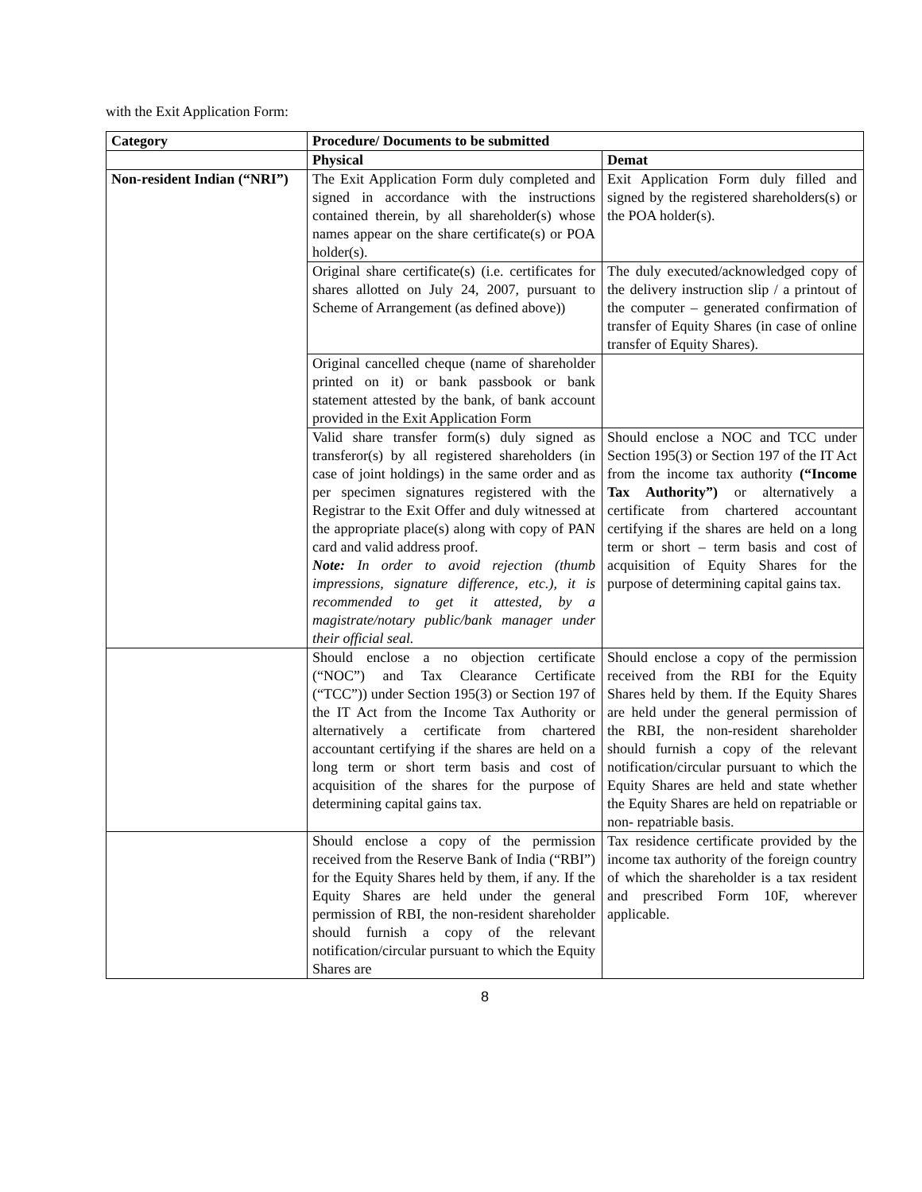with the Exit Application Form:
| Category | Procedure/ Documents to be submitted | |
| --- | --- | --- |
| | Physical | Demat |
| Non-resident Indian (“NRI”) | The Exit Application Form duly completed and signed in accordance with the instructions contained therein, by all shareholder(s) whose names appear on the share certificate(s) or POA holder(s). | Exit Application Form duly filled and signed by the registered shareholders(s) or the POA holder(s). |
| | Original share certificate(s) (i.e. certificates for shares allotted on July 24, 2007, pursuant to Scheme of Arrangement (as defined above)) | The duly executed/acknowledged copy of the delivery instruction slip / a printout of the computer – generated confirmation of transfer of Equity Shares (in case of online transfer of Equity Shares). |
| | Original cancelled cheque (name of shareholder printed on it) or bank passbook or bank statement attested by the bank, of bank account provided in the Exit Application Form | |
| | Valid share transfer form(s) duly signed as transferor(s) by all registered shareholders (in case of joint holdings) in the same order and as per specimen signatures registered with the Registrar to the Exit Offer and duly witnessed at the appropriate place(s) along with copy of PAN card and valid address proof. Note: In order to avoid rejection (thumb impressions, signature difference, etc.), it is recommended to get it attested, by a magistrate/notary public/bank manager under their official seal. | Should enclose a NOC and TCC under Section 195(3) or Section 197 of the IT Act from the income tax authority (“Income Tax Authority”) or alternatively a certificate from chartered accountant certifying if the shares are held on a long term or short – term basis and cost of acquisition of Equity Shares for the purpose of determining capital gains tax. |
| | Should enclose a no objection certificate (“NOC”) and Tax Clearance Certificate (“TCC”)) under Section 195(3) or Section 197 of the IT Act from the Income Tax Authority or alternatively a certificate from chartered accountant certifying if the shares are held on a long term or short term basis and cost of acquisition of the shares for the purpose of determining capital gains tax. | Should enclose a copy of the permission received from the RBI for the Equity Shares held by them. If the Equity Shares are held under the general permission of the RBI, the non-resident shareholder should furnish a copy of the relevant notification/circular pursuant to which the Equity Shares are held and state whether the Equity Shares are held on repatriable or non- repatriable basis. |
| | Should enclose a copy of the permission received from the Reserve Bank of India (“RBI”) for the Equity Shares held by them, if any. If the Equity Shares are held under the general permission of RBI, the non-resident shareholder should furnish a copy of the relevant notification/circular pursuant to which the Equity Shares are | Tax residence certificate provided by the income tax authority of the foreign country of which the shareholder is a tax resident and prescribed Form 10F, wherever applicable. |
8